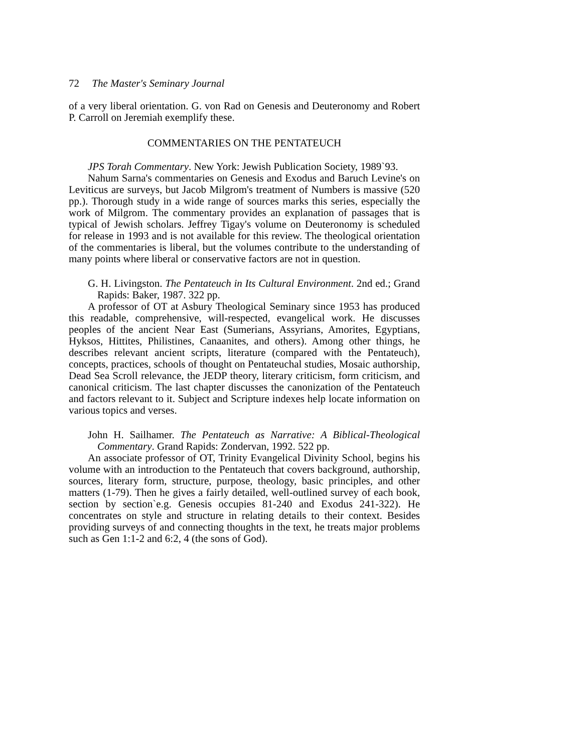72 The Master's Seminary Journal
of a very liberal orientation. G. von Rad on Genesis and Deuteronomy and Robert P. Carroll on Jeremiah exemplify these.
COMMENTARIES ON THE PENTATEUCH
JPS Torah Commentary. New York: Jewish Publication Society, 1989`93.
Nahum Sarna's commentaries on Genesis and Exodus and Baruch Levine's on Leviticus are surveys, but Jacob Milgrom's treatment of Numbers is massive (520 pp.). Thorough study in a wide range of sources marks this series, especially the work of Milgrom. The commentary provides an explanation of passages that is typical of Jewish scholars. Jeffrey Tigay's volume on Deuteronomy is scheduled for release in 1993 and is not available for this review. The theological orientation of the commentaries is liberal, but the volumes contribute to the understanding of many points where liberal or conservative factors are not in question.
G. H. Livingston. The Pentateuch in Its Cultural Environment. 2nd ed.; Grand Rapids: Baker, 1987. 322 pp.
A professor of OT at Asbury Theological Seminary since 1953 has produced this readable, comprehensive, will-respected, evangelical work. He discusses peoples of the ancient Near East (Sumerians, Assyrians, Amorites, Egyptians, Hyksos, Hittites, Philistines, Canaanites, and others). Among other things, he describes relevant ancient scripts, literature (compared with the Pentateuch), concepts, practices, schools of thought on Pentateuchal studies, Mosaic authorship, Dead Sea Scroll relevance, the JEDP theory, literary criticism, form criticism, and canonical criticism. The last chapter discusses the canonization of the Pentateuch and factors relevant to it. Subject and Scripture indexes help locate information on various topics and verses.
John H. Sailhamer. The Pentateuch as Narrative: A Biblical-Theological Commentary. Grand Rapids: Zondervan, 1992. 522 pp.
An associate professor of OT, Trinity Evangelical Divinity School, begins his volume with an introduction to the Pentateuch that covers background, authorship, sources, literary form, structure, purpose, theology, basic principles, and other matters (1-79). Then he gives a fairly detailed, well-outlined survey of each book, section by section`e.g. Genesis occupies 81-240 and Exodus 241-322). He concentrates on style and structure in relating details to their context. Besides providing surveys of and connecting thoughts in the text, he treats major problems such as Gen 1:1-2 and 6:2, 4 (the sons of God).